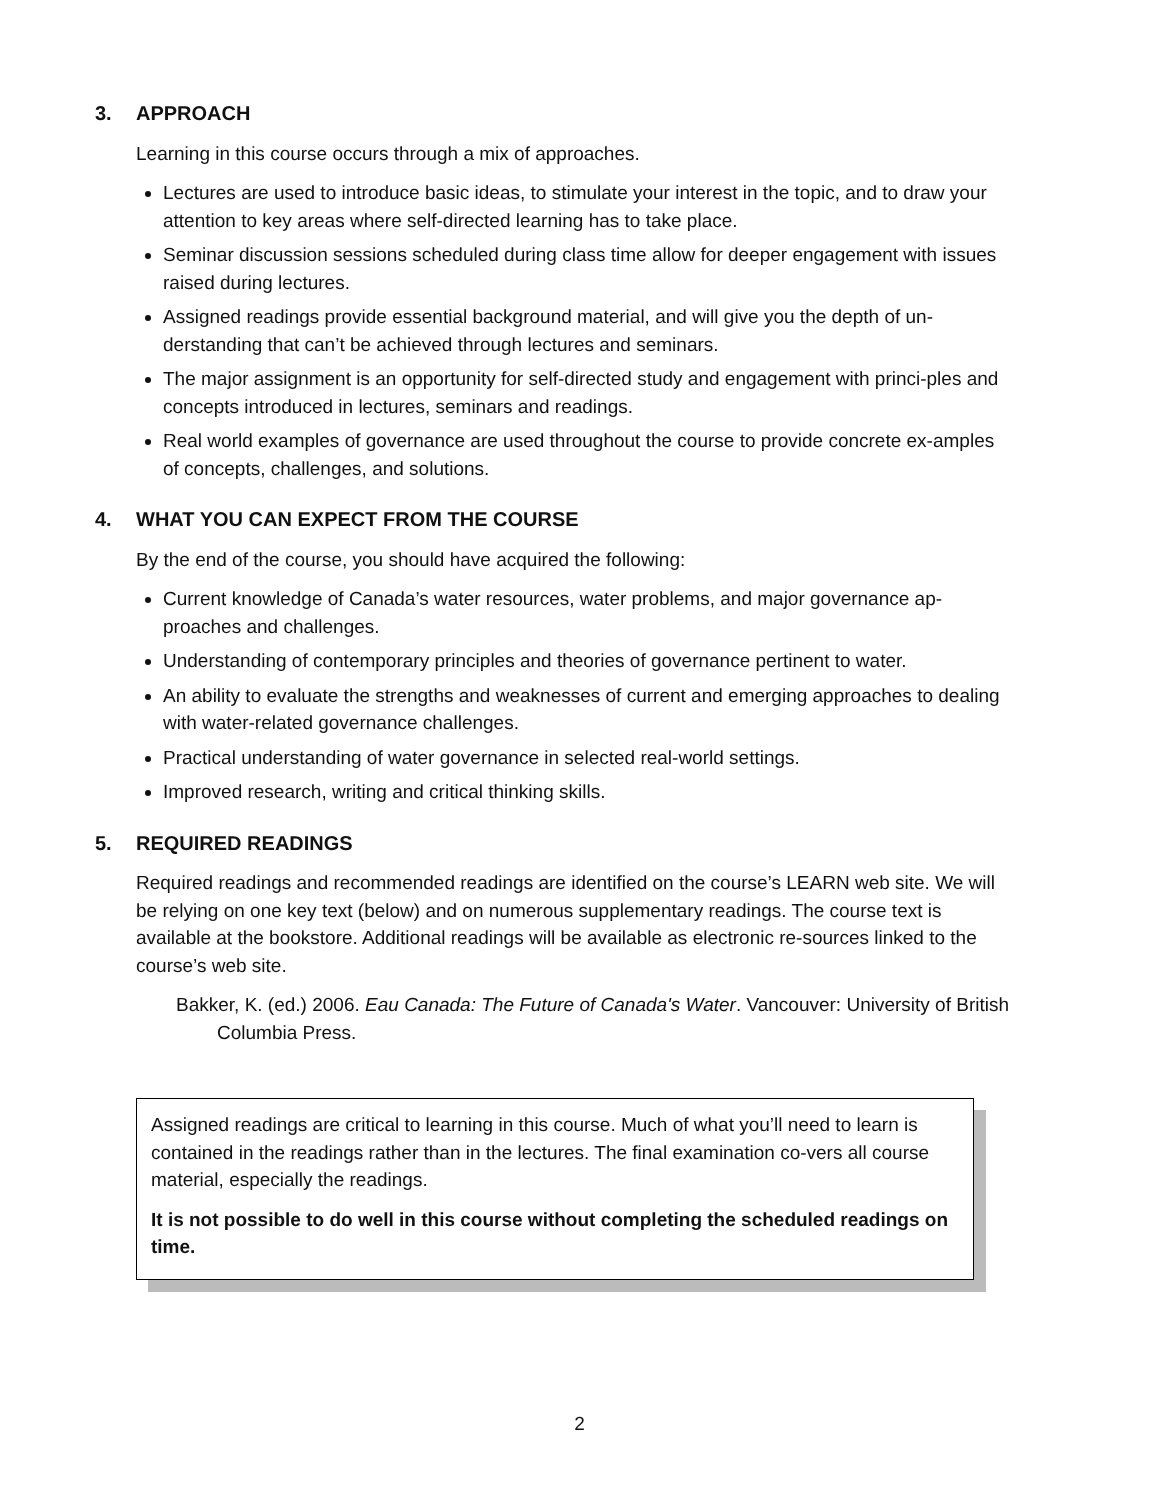3. APPROACH
Learning in this course occurs through a mix of approaches.
Lectures are used to introduce basic ideas, to stimulate your interest in the topic, and to draw your attention to key areas where self-directed learning has to take place.
Seminar discussion sessions scheduled during class time allow for deeper engagement with issues raised during lectures.
Assigned readings provide essential background material, and will give you the depth of un-derstanding that can’t be achieved through lectures and seminars.
The major assignment is an opportunity for self-directed study and engagement with princi-ples and concepts introduced in lectures, seminars and readings.
Real world examples of governance are used throughout the course to provide concrete ex-amples of concepts, challenges, and solutions.
4. WHAT YOU CAN EXPECT FROM THE COURSE
By the end of the course, you should have acquired the following:
Current knowledge of Canada’s water resources, water problems, and major governance ap-proaches and challenges.
Understanding of contemporary principles and theories of governance pertinent to water.
An ability to evaluate the strengths and weaknesses of current and emerging approaches to dealing with water-related governance challenges.
Practical understanding of water governance in selected real-world settings.
Improved research, writing and critical thinking skills.
5. REQUIRED READINGS
Required readings and recommended readings are identified on the course’s LEARN web site. We will be relying on one key text (below) and on numerous supplementary readings. The course text is available at the bookstore. Additional readings will be available as electronic re-sources linked to the course’s web site.
Bakker, K. (ed.) 2006. Eau Canada: The Future of Canada's Water. Vancouver: University of British Columbia Press.
Assigned readings are critical to learning in this course. Much of what you’ll need to learn is contained in the readings rather than in the lectures. The final examination co-vers all course material, especially the readings.
It is not possible to do well in this course without completing the scheduled readings on time.
2